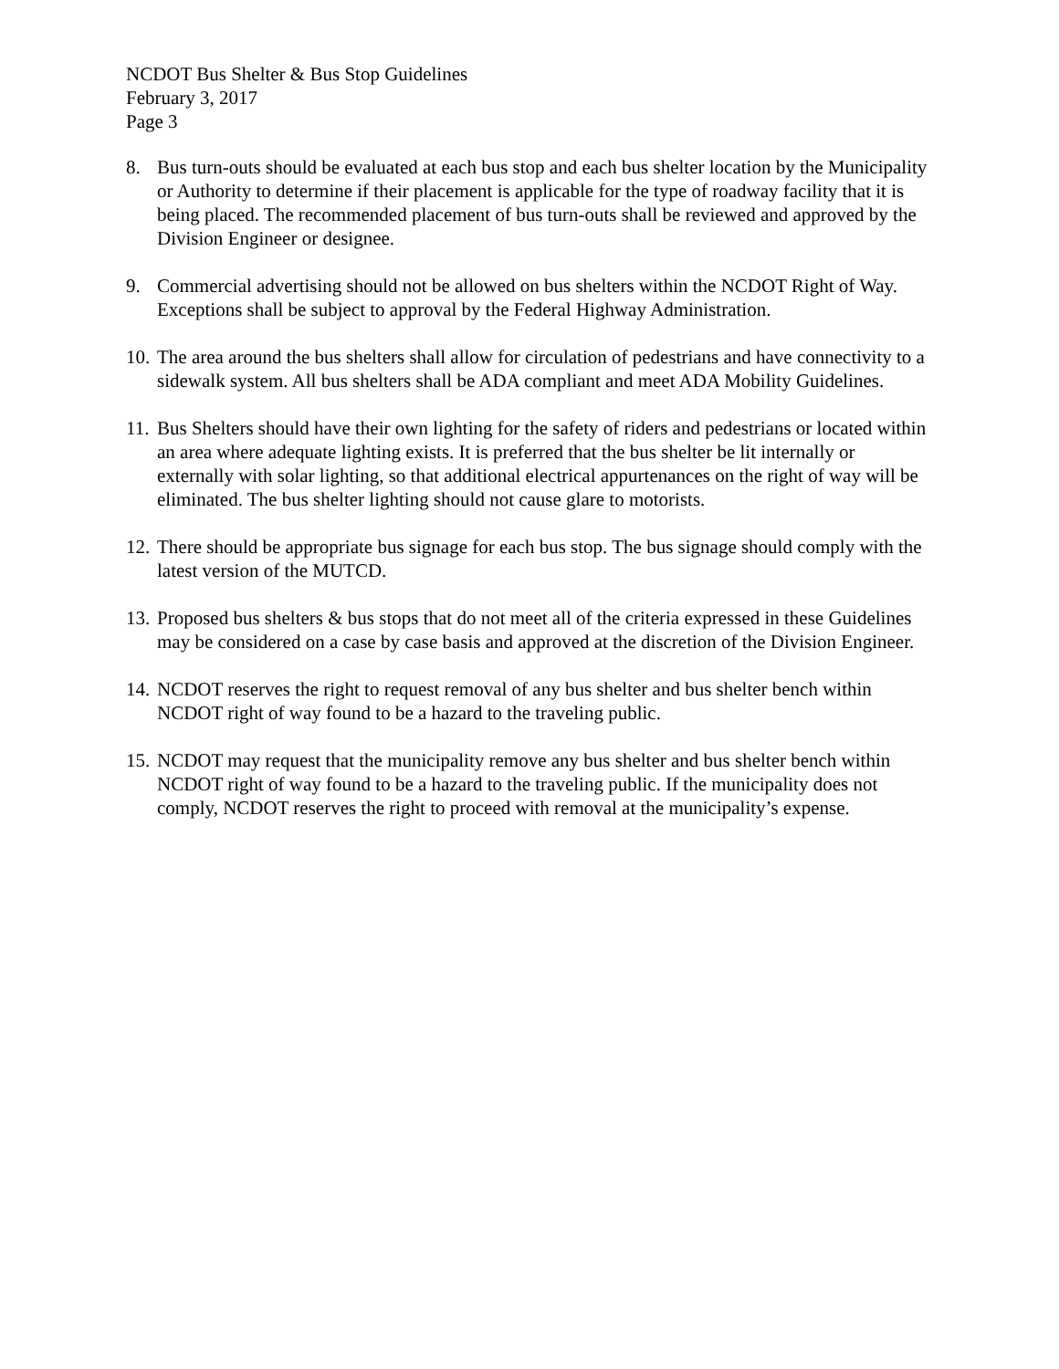NCDOT Bus Shelter & Bus Stop Guidelines
February 3, 2017
Page 3
8. Bus turn-outs should be evaluated at each bus stop and each bus shelter location by the Municipality or Authority to determine if their placement is applicable for the type of roadway facility that it is being placed. The recommended placement of bus turn-outs shall be reviewed and approved by the Division Engineer or designee.
9. Commercial advertising should not be allowed on bus shelters within the NCDOT Right of Way. Exceptions shall be subject to approval by the Federal Highway Administration.
10.
The area around the bus shelters shall allow for circulation of pedestrians and have connectivity to a sidewalk system. All bus shelters shall be ADA compliant and meet ADA Mobility Guidelines.
11.
Bus Shelters should have their own lighting for the safety of riders and pedestrians or located within an area where adequate lighting exists. It is preferred that the bus shelter be lit internally or externally with solar lighting, so that additional electrical appurtenances on the right of way will be eliminated. The bus shelter lighting should not cause glare to motorists.
12.
There should be appropriate bus signage for each bus stop. The bus signage should comply with the latest version of the MUTCD.
13.
Proposed bus shelters & bus stops that do not meet all of the criteria expressed in these Guidelines may be considered on a case by case basis and approved at the discretion of the Division Engineer.
14.
NCDOT reserves the right to request removal of any bus shelter and bus shelter bench within NCDOT right of way found to be a hazard to the traveling public.
15.
NCDOT may request that the municipality remove any bus shelter and bus shelter bench within NCDOT right of way found to be a hazard to the traveling public. If the municipality does not comply, NCDOT reserves the right to proceed with removal at the municipality’s expense.